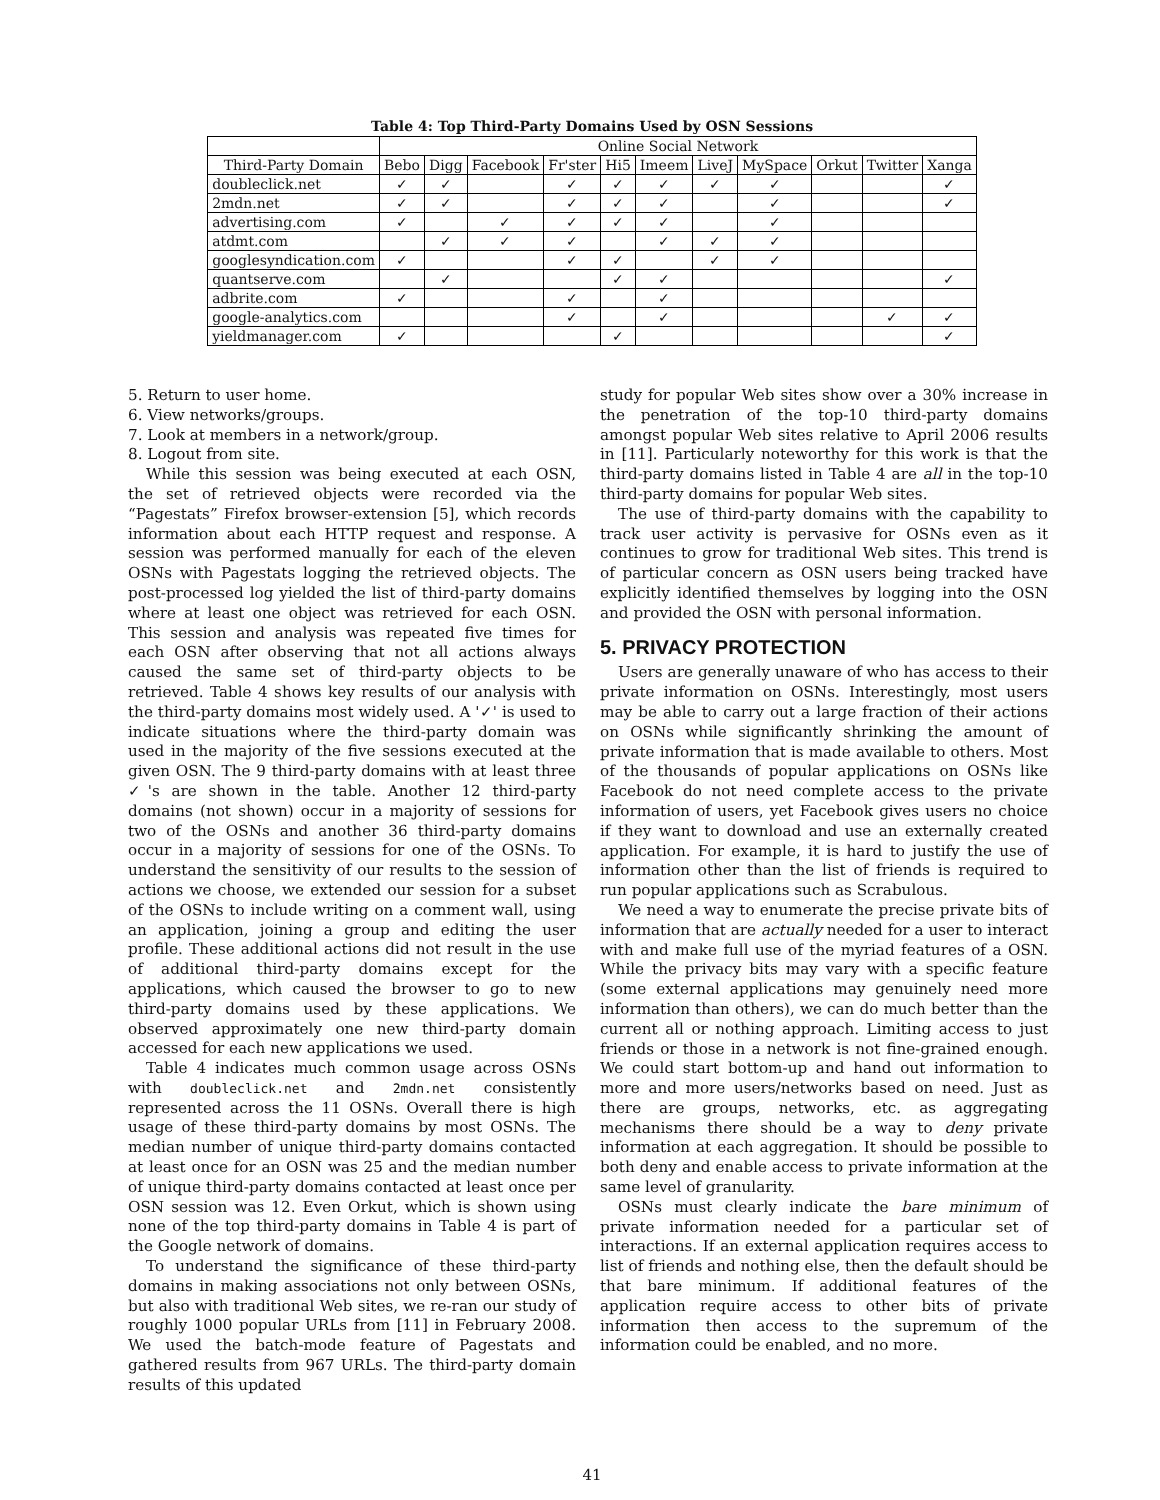Table 4: Top Third-Party Domains Used by OSN Sessions
| | Online Social Network | | | | | | | | | | |
| --- | --- | --- | --- | --- | --- | --- | --- | --- | --- | --- | --- |
| Third-Party Domain | Bebo | Digg | Facebook | Fr'ster | Hi5 | Imeem | LiveJ | MySpace | Orkut | Twitter | Xanga |
| doubleclick.net | ✓ | ✓ | | ✓ | ✓ | ✓ | ✓ | ✓ | | | ✓ |
| 2mdn.net | ✓ | ✓ | | ✓ | ✓ | ✓ | | ✓ | | | ✓ |
| advertising.com | ✓ | | ✓ | ✓ | ✓ | ✓ | | ✓ | | | |
| atdmt.com | | ✓ | ✓ | ✓ | | ✓ | ✓ | ✓ | | | |
| googlesyndication.com | ✓ | | | ✓ | ✓ | | ✓ | ✓ | | | |
| quantserve.com | | ✓ | | | ✓ | ✓ | | | | | ✓ |
| adbrite.com | ✓ | | | ✓ | | ✓ | | | | | |
| google-analytics.com | | | | ✓ | | ✓ | | | | ✓ | ✓ |
| yieldmanager.com | ✓ | | | | ✓ | | | | | | ✓ |
5. Return to user home.
6. View networks/groups.
7. Look at members in a network/group.
8. Logout from site.
While this session was being executed at each OSN, the set of retrieved objects were recorded via the “Pagestats” Firefox browser-extension [5], which records information about each HTTP request and response. A session was performed manually for each of the eleven OSNs with Pagestats logging the retrieved objects. The post-processed log yielded the list of third-party domains where at least one object was retrieved for each OSN. This session and analysis was repeated five times for each OSN after observing that not all actions always caused the same set of third-party objects to be retrieved. Table 4 shows key results of our analysis with the third-party domains most widely used. A '✓' is used to indicate situations where the third-party domain was used in the majority of the five sessions executed at the given OSN. The 9 third-party domains with at least three ✓'s are shown in the table. Another 12 third-party domains (not shown) occur in a majority of sessions for two of the OSNs and another 36 third-party domains occur in a majority of sessions for one of the OSNs. To understand the sensitivity of our results to the session of actions we choose, we extended our session for a subset of the OSNs to include writing on a comment wall, using an application, joining a group and editing the user profile. These additional actions did not result in the use of additional third-party domains except for the applications, which caused the browser to go to new third-party domains used by these applications. We observed approximately one new third-party domain accessed for each new applications we used.
Table 4 indicates much common usage across OSNs with doubleclick.net and 2mdn.net consistently represented across the 11 OSNs. Overall there is high usage of these third-party domains by most OSNs. The median number of unique third-party domains contacted at least once for an OSN was 25 and the median number of unique third-party domains contacted at least once per OSN session was 12. Even Orkut, which is shown using none of the top third-party domains in Table 4 is part of the Google network of domains.
To understand the significance of these third-party domains in making associations not only between OSNs, but also with traditional Web sites, we re-ran our study of roughly 1000 popular URLs from [11] in February 2008. We used the batch-mode feature of Pagestats and gathered results from 967 URLs. The third-party domain results of this updated
study for popular Web sites show over a 30% increase in the penetration of the top-10 third-party domains amongst popular Web sites relative to April 2006 results in [11]. Particularly noteworthy for this work is that the third-party domains listed in Table 4 are all in the top-10 third-party domains for popular Web sites.
The use of third-party domains with the capability to track user activity is pervasive for OSNs even as it continues to grow for traditional Web sites. This trend is of particular concern as OSN users being tracked have explicitly identified themselves by logging into the OSN and provided the OSN with personal information.
5. PRIVACY PROTECTION
Users are generally unaware of who has access to their private information on OSNs. Interestingly, most users may be able to carry out a large fraction of their actions on OSNs while significantly shrinking the amount of private information that is made available to others. Most of the thousands of popular applications on OSNs like Facebook do not need complete access to the private information of users, yet Facebook gives users no choice if they want to download and use an externally created application. For example, it is hard to justify the use of information other than the list of friends is required to run popular applications such as Scrabulous.
We need a way to enumerate the precise private bits of information that are actually needed for a user to interact with and make full use of the myriad features of a OSN. While the privacy bits may vary with a specific feature (some external applications may genuinely need more information than others), we can do much better than the current all or nothing approach. Limiting access to just friends or those in a network is not fine-grained enough. We could start bottom-up and hand out information to more and more users/networks based on need. Just as there are groups, networks, etc. as aggregating mechanisms there should be a way to deny private information at each aggregation. It should be possible to both deny and enable access to private information at the same level of granularity.
OSNs must clearly indicate the bare minimum of private information needed for a particular set of interactions. If an external application requires access to list of friends and nothing else, then the default should be that bare minimum. If additional features of the application require access to other bits of private information then access to the supremum of the information could be enabled, and no more.
41